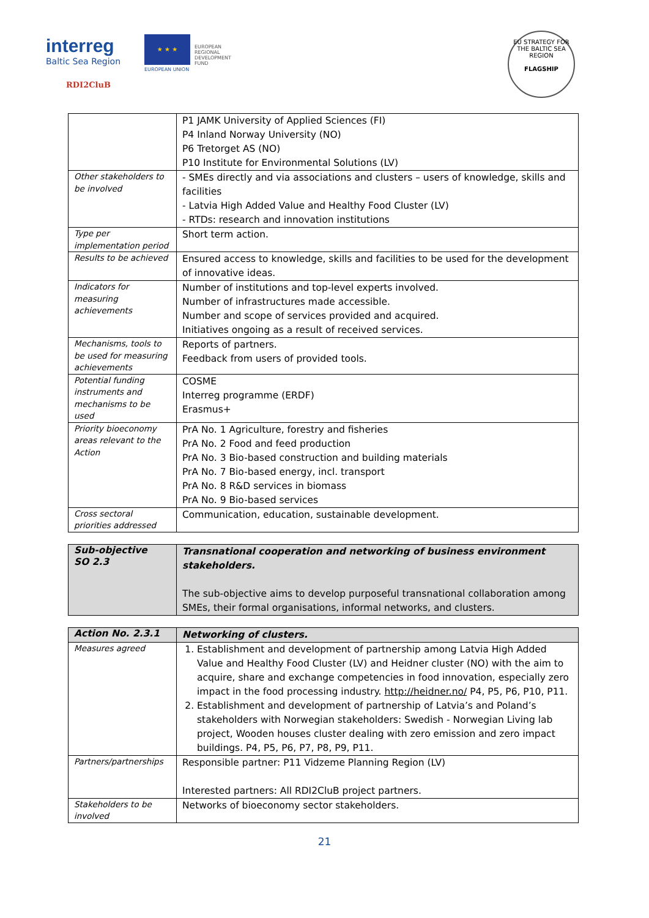interreg
Baltic Sea Region
★ ★ ★
EUROPEAN
REGIONAL
DEVELOPMENT
FUND
EUROPEAN UNION
RDI2CluB
EU STRATEGY FOR THE BALTIC SEA REGION
FLAGSHIP
| | P1 JAMK University of Applied Sciences (FI) P4 Inland Norway University (NO) P6 Tretorget AS (NO) P10 Institute for Environmental Solutions (LV) |
| Other stakeholders to be involved | - SMEs directly and via associations and clusters – users of knowledge, skills and facilities - Latvia High Added Value and Healthy Food Cluster (LV) - RTDs: research and innovation institutions |
| Type per implementation period | Short term action. |
| Results to be achieved | Ensured access to knowledge, skills and facilities to be used for the development of innovative ideas. |
| Indicators for measuring achievements | Number of institutions and top-level experts involved. Number of infrastructures made accessible. Number and scope of services provided and acquired. Initiatives ongoing as a result of received services. |
| Mechanisms, tools to be used for measuring achievements | Reports of partners. Feedback from users of provided tools. |
| Potential funding instruments and mechanisms to be used | COSME Interreg programme (ERDF) Erasmus+ |
| Priority bioeconomy areas relevant to the Action | PrA No. 1 Agriculture, forestry and fisheries PrA No. 2 Food and feed production PrA No. 3 Bio-based construction and building materials PrA No. 7 Bio-based energy, incl. transport PrA No. 8 R&D services in biomass PrA No. 9 Bio-based services |
| Cross sectoral priorities addressed | Communication, education, sustainable development. |
| Sub-objective SO 2.3 | Transnational cooperation and networking of business environment stakeholders. The sub-objective aims to develop purposeful transnational collaboration among SMEs, their formal organisations, informal networks, and clusters. |
| Action No. 2.3.1 | Networking of clusters. |
| Measures agreed | 1. Establishment and development of partnership among Latvia High Added Value and Healthy Food Cluster (LV) and Heidner cluster (NO) with the aim to acquire, share and exchange competencies in food innovation, especially zero impact in the food processing industry. http://heidner.no/ P4, P5, P6, P10, P11. 2. Establishment and development of partnership of Latvia’s and Poland’s stakeholders with Norwegian stakeholders: Swedish - Norwegian Living lab project, Wooden houses cluster dealing with zero emission and zero impact buildings. P4, P5, P6, P7, P8, P9, P11. |
| Partners/partnerships | Responsible partner: P11 Vidzeme Planning Region (LV) Interested partners: All RDI2CluB project partners. |
| Stakeholders to be involved | Networks of bioeconomy sector stakeholders. |
21